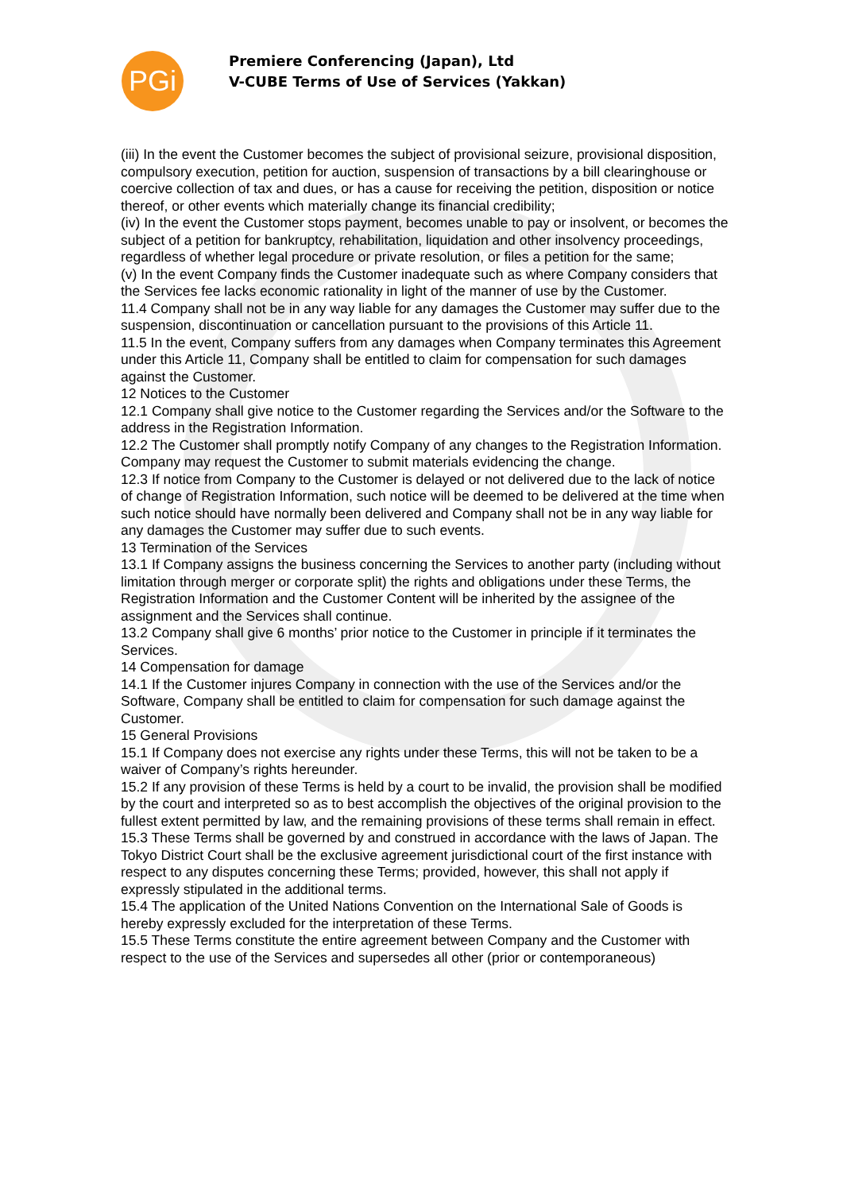PGi
Premiere Conferencing (Japan), Ltd
V-CUBE Terms of Use of Services (Yakkan)
(iii) In the event the Customer becomes the subject of provisional seizure, provisional disposition, compulsory execution, petition for auction, suspension of transactions by a bill clearinghouse or coercive collection of tax and dues, or has a cause for receiving the petition, disposition or notice thereof, or other events which materially change its financial credibility;
(iv) In the event the Customer stops payment, becomes unable to pay or insolvent, or becomes the subject of a petition for bankruptcy, rehabilitation, liquidation and other insolvency proceedings, regardless of whether legal procedure or private resolution, or files a petition for the same;
(v) In the event Company finds the Customer inadequate such as where Company considers that the Services fee lacks economic rationality in light of the manner of use by the Customer.
11.4 Company shall not be in any way liable for any damages the Customer may suffer due to the suspension, discontinuation or cancellation pursuant to the provisions of this Article 11.
11.5 In the event, Company suffers from any damages when Company terminates this Agreement under this Article 11, Company shall be entitled to claim for compensation for such damages against the Customer.
12 Notices to the Customer
12.1 Company shall give notice to the Customer regarding the Services and/or the Software to the address in the Registration Information.
12.2 The Customer shall promptly notify Company of any changes to the Registration Information. Company may request the Customer to submit materials evidencing the change.
12.3 If notice from Company to the Customer is delayed or not delivered due to the lack of notice of change of Registration Information, such notice will be deemed to be delivered at the time when such notice should have normally been delivered and Company shall not be in any way liable for any damages the Customer may suffer due to such events.
13 Termination of the Services
13.1 If Company assigns the business concerning the Services to another party (including without limitation through merger or corporate split) the rights and obligations under these Terms, the Registration Information and the Customer Content will be inherited by the assignee of the assignment and the Services shall continue.
13.2 Company shall give 6 months’ prior notice to the Customer in principle if it terminates the Services.
14 Compensation for damage
14.1 If the Customer injures Company in connection with the use of the Services and/or the Software, Company shall be entitled to claim for compensation for such damage against the Customer.
15 General Provisions
15.1 If Company does not exercise any rights under these Terms, this will not be taken to be a waiver of Company’s rights hereunder.
15.2 If any provision of these Terms is held by a court to be invalid, the provision shall be modified by the court and interpreted so as to best accomplish the objectives of the original provision to the fullest extent permitted by law, and the remaining provisions of these terms shall remain in effect.
15.3 These Terms shall be governed by and construed in accordance with the laws of Japan. The Tokyo District Court shall be the exclusive agreement jurisdictional court of the first instance with respect to any disputes concerning these Terms; provided, however, this shall not apply if expressly stipulated in the additional terms.
15.4 The application of the United Nations Convention on the International Sale of Goods is hereby expressly excluded for the interpretation of these Terms.
15.5 These Terms constitute the entire agreement between Company and the Customer with respect to the use of the Services and supersedes all other (prior or contemporaneous)